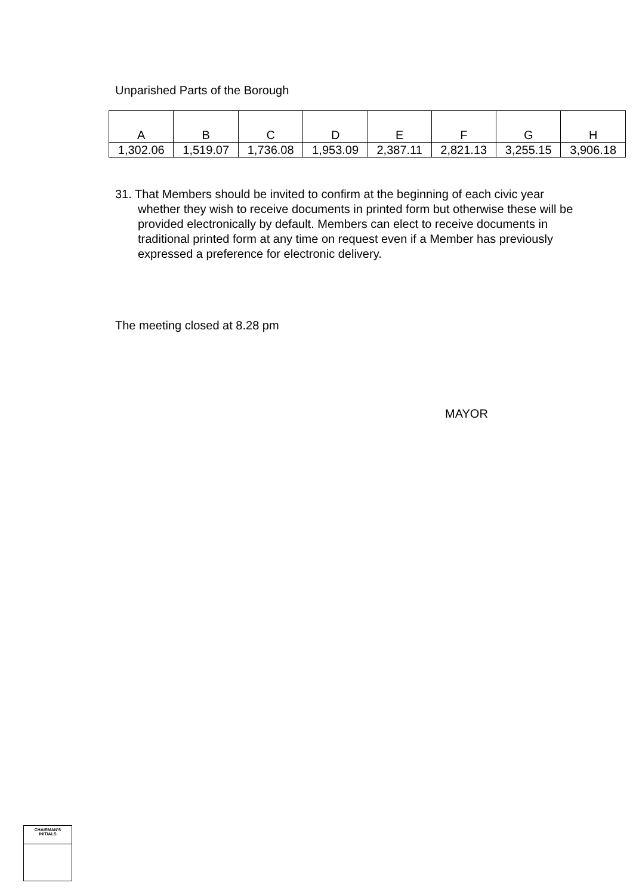Unparished Parts of the Borough
| A | B | C | D | E | F | G | H |
| --- | --- | --- | --- | --- | --- | --- | --- |
| 1,302.06 | 1,519.07 | 1,736.08 | 1,953.09 | 2,387.11 | 2,821.13 | 3,255.15 | 3,906.18 |
31. That Members should be invited to confirm at the beginning of each civic year whether they wish to receive documents in printed form but otherwise these will be provided electronically by default. Members can elect to receive documents in traditional printed form at any time on request even if a Member has previously expressed a preference for electronic delivery.
The meeting closed at 8.28 pm
MAYOR
CHAIRMAN'S
INITIALS